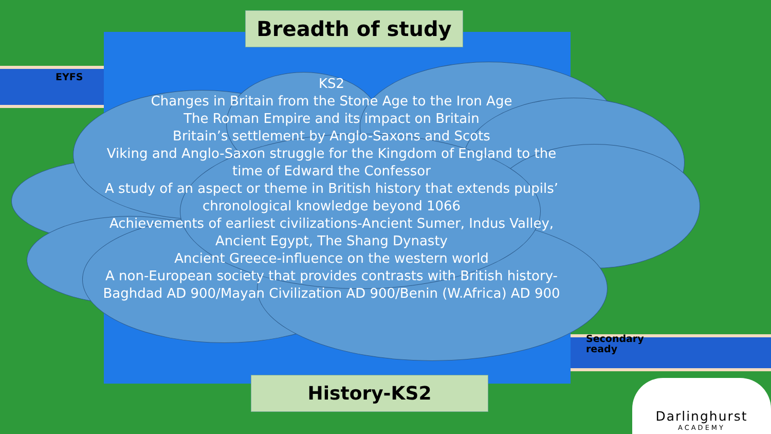Breadth of study
KS2
Changes in Britain from the Stone Age to the Iron Age
The Roman Empire and its impact on Britain
Britain’s settlement by Anglo-Saxons and Scots
Viking and Anglo-Saxon struggle for the Kingdom of England to the time of Edward the Confessor
A study of an aspect or theme in British history that extends pupils’ chronological knowledge beyond 1066
Achievements of earliest civilizations-Ancient Sumer, Indus Valley, Ancient Egypt, The Shang Dynasty
Ancient Greece-influence on the western world
A non-European society that provides contrasts with British history-Baghdad AD 900/Mayan Civilization AD 900/Benin (W.Africa) AD 900
EYFS
Secondary
ready
History-KS2
Darlinghurst
ACADEMY